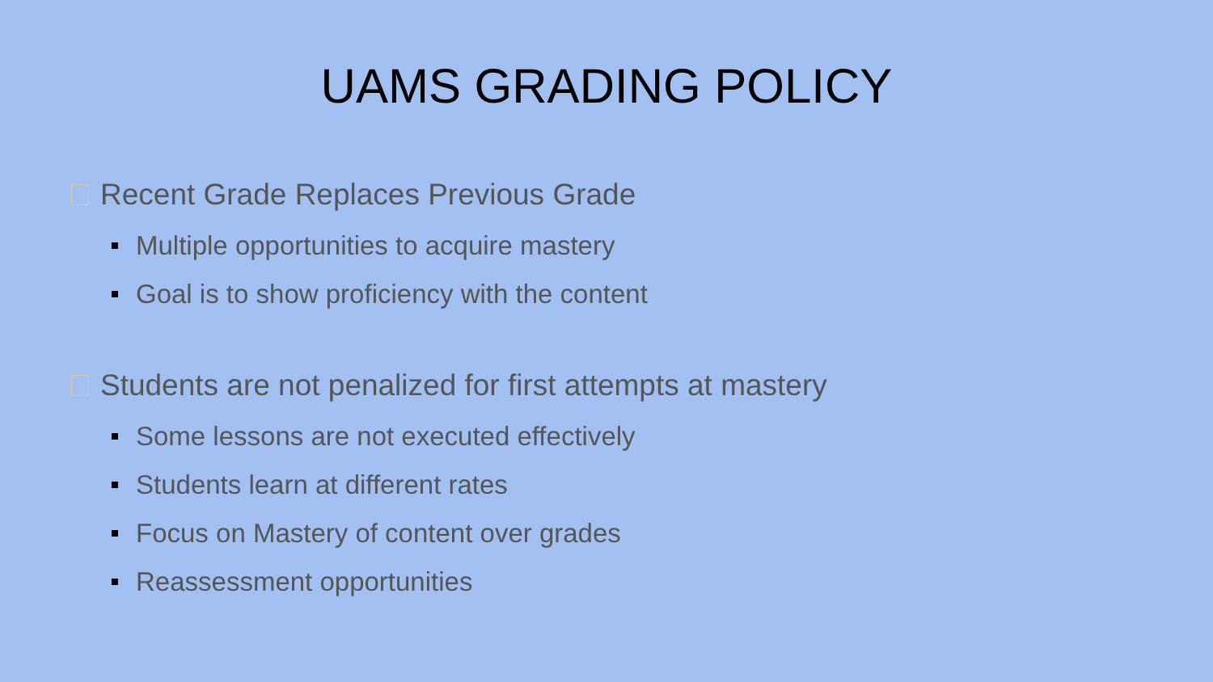UAMS GRADING POLICY
Recent Grade Replaces Previous Grade
Multiple opportunities to acquire mastery
Goal is to show proficiency with the content
Students are not penalized for first attempts at mastery
Some lessons are not executed effectively
Students learn at different rates
Focus on Mastery of content over grades
Reassessment opportunities